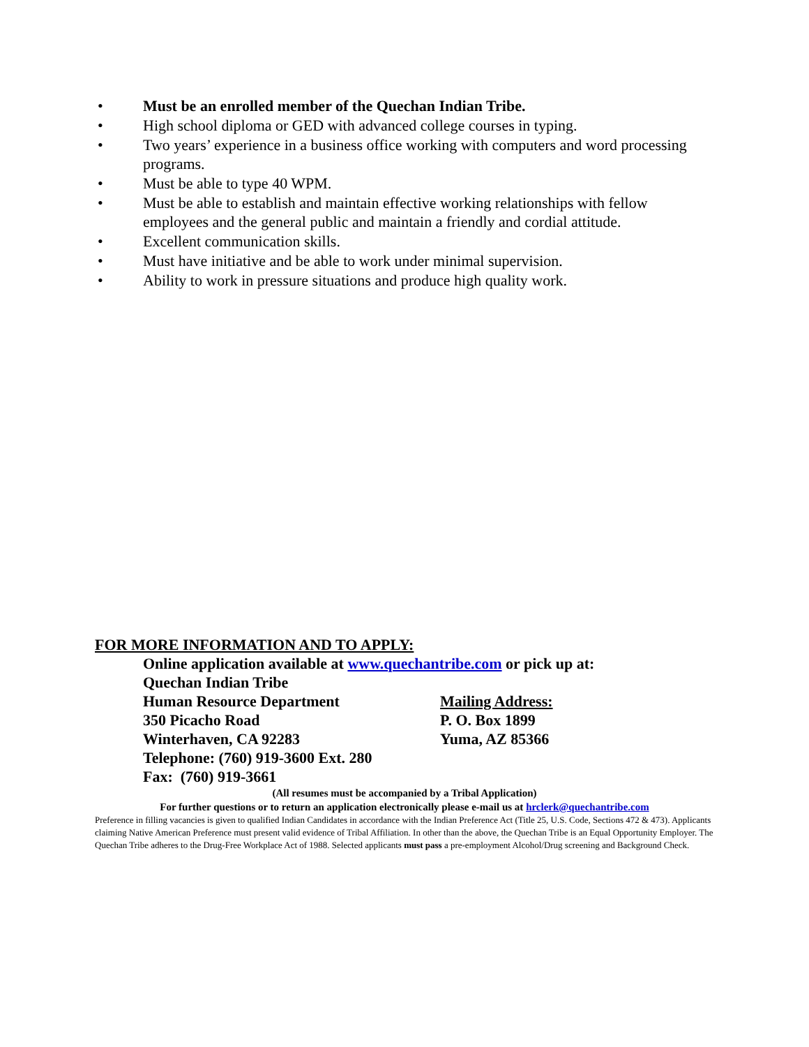• Must be an enrolled member of the Quechan Indian Tribe.
• High school diploma or GED with advanced college courses in typing.
• Two years’ experience in a business office working with computers and word processing programs.
• Must be able to type 40 WPM.
• Must be able to establish and maintain effective working relationships with fellow employees and the general public and maintain a friendly and cordial attitude.
• Excellent communication skills.
• Must have initiative and be able to work under minimal supervision.
• Ability to work in pressure situations and produce high quality work.
FOR MORE INFORMATION AND TO APPLY:
Online application available at www.quechantribe.com or pick up at:
Quechan Indian Tribe
Human Resource Department Mailing Address:
350 Picacho Road P. O. Box 1899
Winterhaven, CA 92283 Yuma, AZ 85366
Telephone: (760) 919-3600 Ext. 280
Fax: (760) 919-3661
(All resumes must be accompanied by a Tribal Application)
For further questions or to return an application electronically please e-mail us at hrclerk@quechantribe.com
Preference in filling vacancies is given to qualified Indian Candidates in accordance with the Indian Preference Act (Title 25, U.S. Code, Sections 472 & 473). Applicants claiming Native American Preference must present valid evidence of Tribal Affiliation. In other than the above, the Quechan Tribe is an Equal Opportunity Employer. The Quechan Tribe adheres to the Drug-Free Workplace Act of 1988. Selected applicants must pass a pre-employment Alcohol/Drug screening and Background Check.